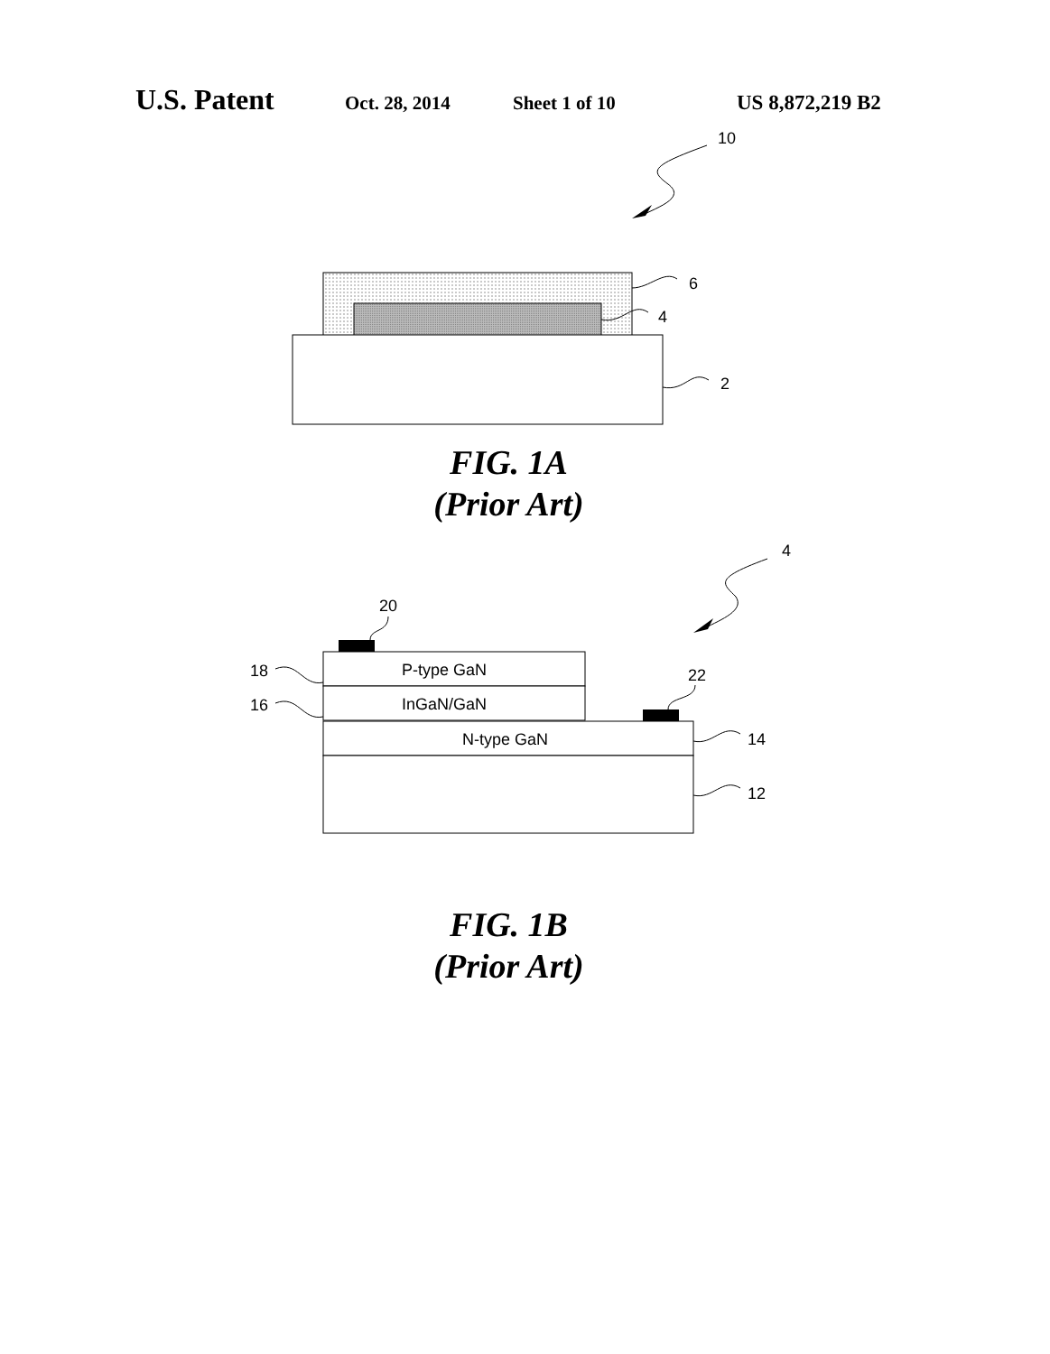U.S. Patent Oct. 28, 2014 Sheet 1 of 10 US 8,872,219 B2
10
6
4
2
FIG. 1A
(Prior Art)
4
20
P-type GaN
InGaN/GaN
22
N-type GaN
18
16
14
12
FIG. 1B
(Prior Art)